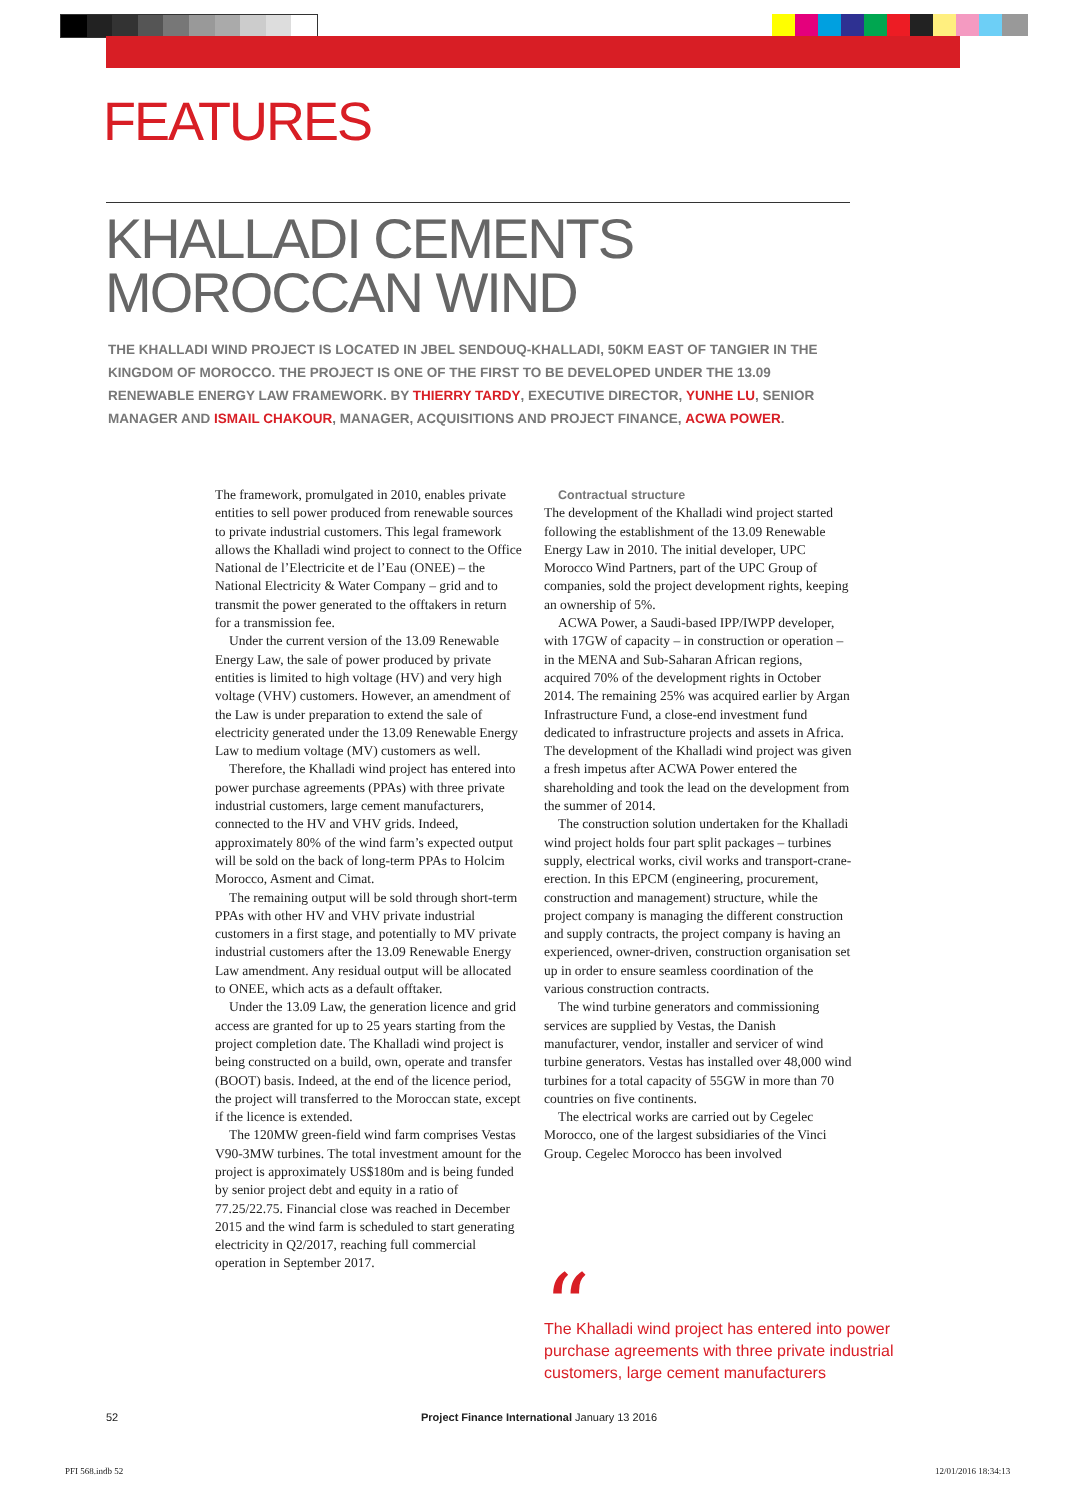FEATURES
KHALLADI CEMENTS
MOROCCAN WIND
THE KHALLADI WIND PROJECT IS LOCATED IN JBEL SENDOUQ-KHALLADI, 50KM EAST OF TANGIER IN THE KINGDOM OF MOROCCO. THE PROJECT IS ONE OF THE FIRST TO BE DEVELOPED UNDER THE 13.09 RENEWABLE ENERGY LAW FRAMEWORK. BY THIERRY TARDY, EXECUTIVE DIRECTOR, YUNHE LU, SENIOR MANAGER AND ISMAIL CHAKOUR, MANAGER, ACQUISITIONS AND PROJECT FINANCE, ACWA POWER.
The framework, promulgated in 2010, enables private entities to sell power produced from renewable sources to private industrial customers. This legal framework allows the Khalladi wind project to connect to the Office National de l’Electricite et de l’Eau (ONEE) – the National Electricity & Water Company – grid and to transmit the power generated to the offtakers in return for a transmission fee.
Under the current version of the 13.09 Renewable Energy Law, the sale of power produced by private entities is limited to high voltage (HV) and very high voltage (VHV) customers. However, an amendment of the Law is under preparation to extend the sale of electricity generated under the 13.09 Renewable Energy Law to medium voltage (MV) customers as well.
Therefore, the Khalladi wind project has entered into power purchase agreements (PPAs) with three private industrial customers, large cement manufacturers, connected to the HV and VHV grids. Indeed, approximately 80% of the wind farm’s expected output will be sold on the back of long-term PPAs to Holcim Morocco, Asment and Cimat.
The remaining output will be sold through short-term PPAs with other HV and VHV private industrial customers in a first stage, and potentially to MV private industrial customers after the 13.09 Renewable Energy Law amendment. Any residual output will be allocated to ONEE, which acts as a default offtaker.
Under the 13.09 Law, the generation licence and grid access are granted for up to 25 years starting from the project completion date. The Khalladi wind project is being constructed on a build, own, operate and transfer (BOOT) basis. Indeed, at the end of the licence period, the project will transferred to the Moroccan state, except if the licence is extended.
The 120MW green-field wind farm comprises Vestas V90-3MW turbines. The total investment amount for the project is approximately US$180m and is being funded by senior project debt and equity in a ratio of 77.25/22.75. Financial close was reached in December 2015 and the wind farm is scheduled to start generating electricity in Q2/2017, reaching full commercial operation in September 2017.
Contractual structure
The development of the Khalladi wind project started following the establishment of the 13.09 Renewable Energy Law in 2010. The initial developer, UPC Morocco Wind Partners, part of the UPC Group of companies, sold the project development rights, keeping an ownership of 5%.
ACWA Power, a Saudi-based IPP/IWPP developer, with 17GW of capacity – in construction or operation – in the MENA and Sub-Saharan African regions, acquired 70% of the development rights in October 2014. The remaining 25% was acquired earlier by Argan Infrastructure Fund, a close-end investment fund dedicated to infrastructure projects and assets in Africa. The development of the Khalladi wind project was given a fresh impetus after ACWA Power entered the shareholding and took the lead on the development from the summer of 2014.
The construction solution undertaken for the Khalladi wind project holds four part split packages – turbines supply, electrical works, civil works and transport-crane-erection. In this EPCM (engineering, procurement, construction and management) structure, while the project company is managing the different construction and supply contracts, the project company is having an experienced, owner-driven, construction organisation set up in order to ensure seamless coordination of the various construction contracts.
The wind turbine generators and commissioning services are supplied by Vestas, the Danish manufacturer, vendor, installer and servicer of wind turbine generators. Vestas has installed over 48,000 wind turbines for a total capacity of 55GW in more than 70 countries on five continents.
The electrical works are carried out by Cegelec Morocco, one of the largest subsidiaries of the Vinci Group. Cegelec Morocco has been involved
“
The Khalladi wind project has entered into power purchase agreements with three private industrial customers, large cement manufacturers
52
Project Finance International January 13 2016
PFI 568.indb 52 12/01/2016 18:34:13